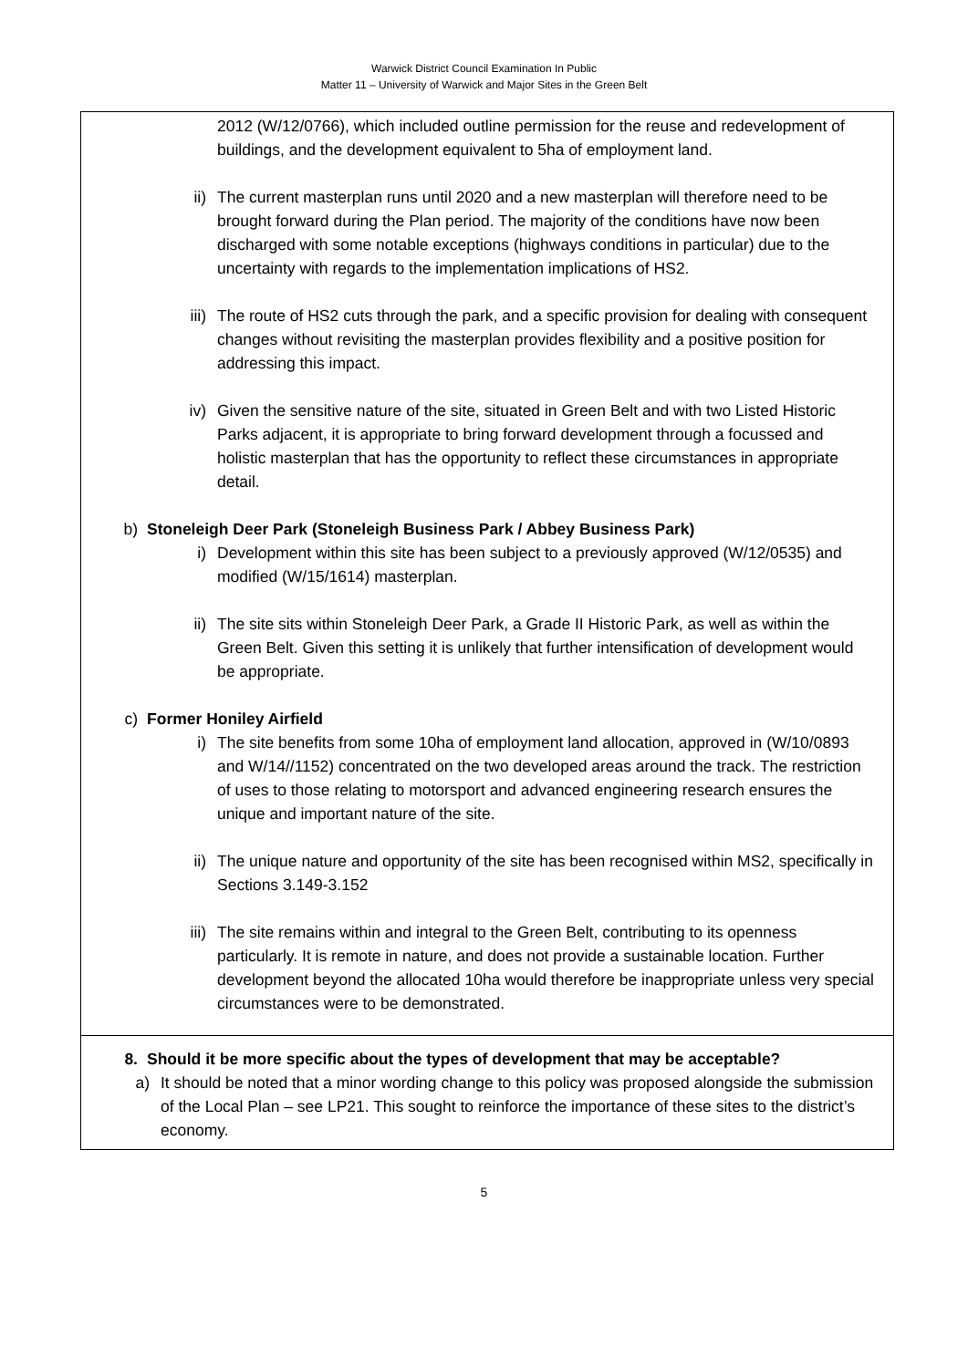Warwick District Council Examination In Public
Matter 11 – University of Warwick and Major Sites in the Green Belt
| 2012 (W/12/0766), which included outline permission for the reuse and redevelopment of buildings, and the development equivalent to 5ha of employment land. ii) The current masterplan runs until 2020 and a new masterplan will therefore need to be brought forward during the Plan period. The majority of the conditions have now been discharged with some notable exceptions (highways conditions in particular) due to the uncertainty with regards to the implementation implications of HS2. iii) The route of HS2 cuts through the park, and a specific provision for dealing with consequent changes without revisiting the masterplan provides flexibility and a positive position for addressing this impact. iv) Given the sensitive nature of the site, situated in Green Belt and with two Listed Historic Parks adjacent, it is appropriate to bring forward development through a focussed and holistic masterplan that has the opportunity to reflect these circumstances in appropriate detail. b) Stoneleigh Deer Park (Stoneleigh Business Park / Abbey Business Park) i) Development within this site has been subject to a previously approved (W/12/0535) and modified (W/15/1614) masterplan. ii) The site sits within Stoneleigh Deer Park, a Grade II Historic Park, as well as within the Green Belt. Given this setting it is unlikely that further intensification of development would be appropriate. c) Former Honiley Airfield i) The site benefits from some 10ha of employment land allocation, approved in (W/10/0893 and W/14//1152) concentrated on the two developed areas around the track. The restriction of uses to those relating to motorsport and advanced engineering research ensures the unique and important nature of the site. ii) The unique nature and opportunity of the site has been recognised within MS2, specifically in Sections 3.149-3.152 iii) The site remains within and integral to the Green Belt, contributing to its openness particularly. It is remote in nature, and does not provide a sustainable location. Further development beyond the allocated 10ha would therefore be inappropriate unless very special circumstances were to be demonstrated. 8. Should it be more specific about the types of development that may be acceptable? a) It should be noted that a minor wording change to this policy was proposed alongside the submission of the Local Plan – see LP21. This sought to reinforce the importance of these sites to the district’s economy. |
5